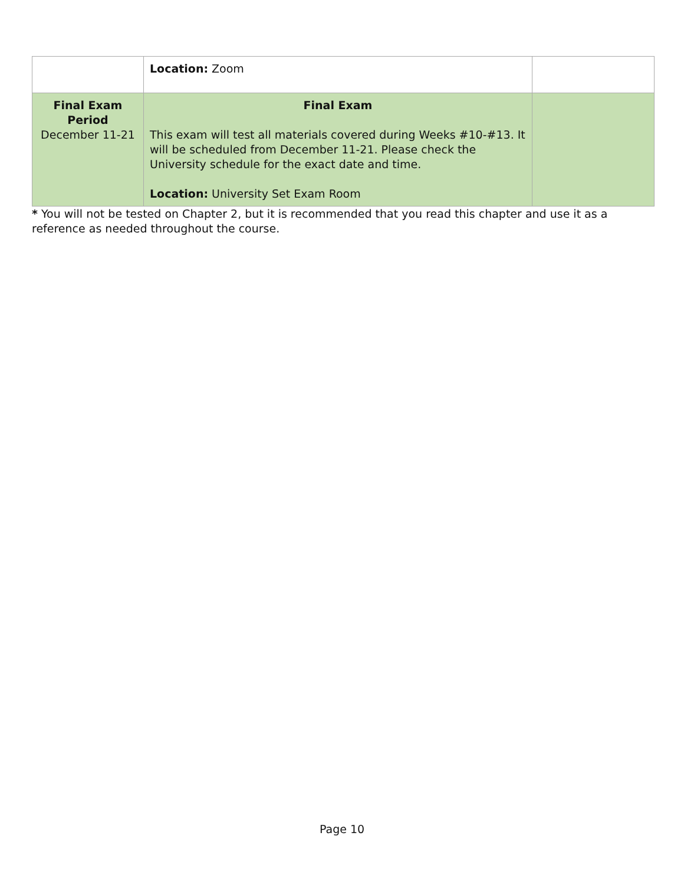| | Location: Zoom | |
| Final Exam Period December 11-21 | Final Exam This exam will test all materials covered during Weeks #10-#13. It will be scheduled from December 11-21. Please check the University schedule for the exact date and time. Location: University Set Exam Room | |
* You will not be tested on Chapter 2, but it is recommended that you read this chapter and use it as a reference as needed throughout the course.
Page 10